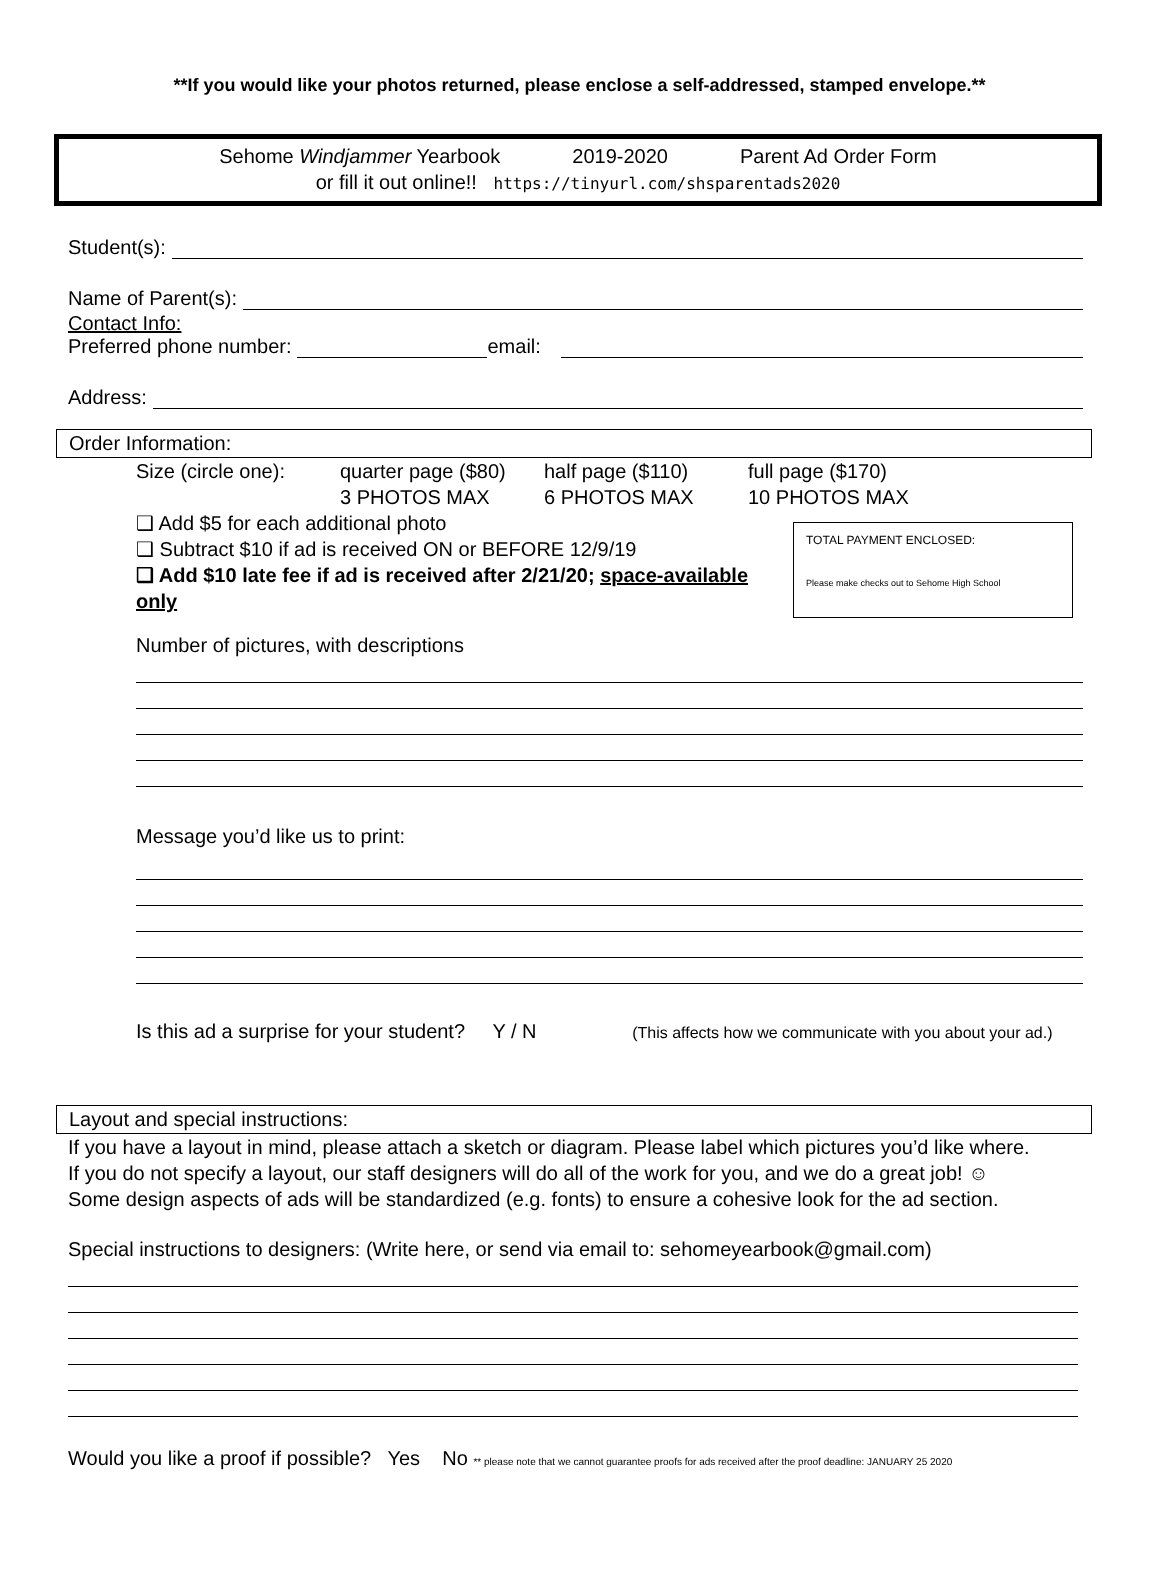**If you would like your photos returned, please enclose a self-addressed, stamped envelope.**
Sehome Windjammer Yearbook 2019-2020 Parent Ad Order Form
or fill it out online!! https://tinyurl.com/shsparentads2020
Student(s):
Name of Parent(s):
Contact Info:
Preferred phone number:
email:
Address:
Order Information:
Size (circle one):
quarter page ($80)
3 PHOTOS MAX
half page ($110)
6 PHOTOS MAX
full page ($170)
10 PHOTOS MAX
TOTAL PAYMENT ENCLOSED:
Please make checks out to Sehome High School
❑ Add $5 for each additional photo
❑ Subtract $10 if ad is received ON or BEFORE 12/9/19
❑ Add $10 late fee if ad is received after 2/21/20; space-available only
Number of pictures, with descriptions
Message you’d like us to print:
Is this ad a surprise for your student? Y / N (This affects how we communicate with you about your ad.)
Layout and special instructions:
If you have a layout in mind, please attach a sketch or diagram. Please label which pictures you’d like where.
If you do not specify a layout, our staff designers will do all of the work for you, and we do a great job! ☺
Some design aspects of ads will be standardized (e.g. fonts) to ensure a cohesive look for the ad section.
Special instructions to designers: (Write here, or send via email to: sehomeyearbook@gmail.com)
Would you like a proof if possible? Yes No ** please note that we cannot guarantee proofs for ads received after the proof deadline: JANUARY 25 2020